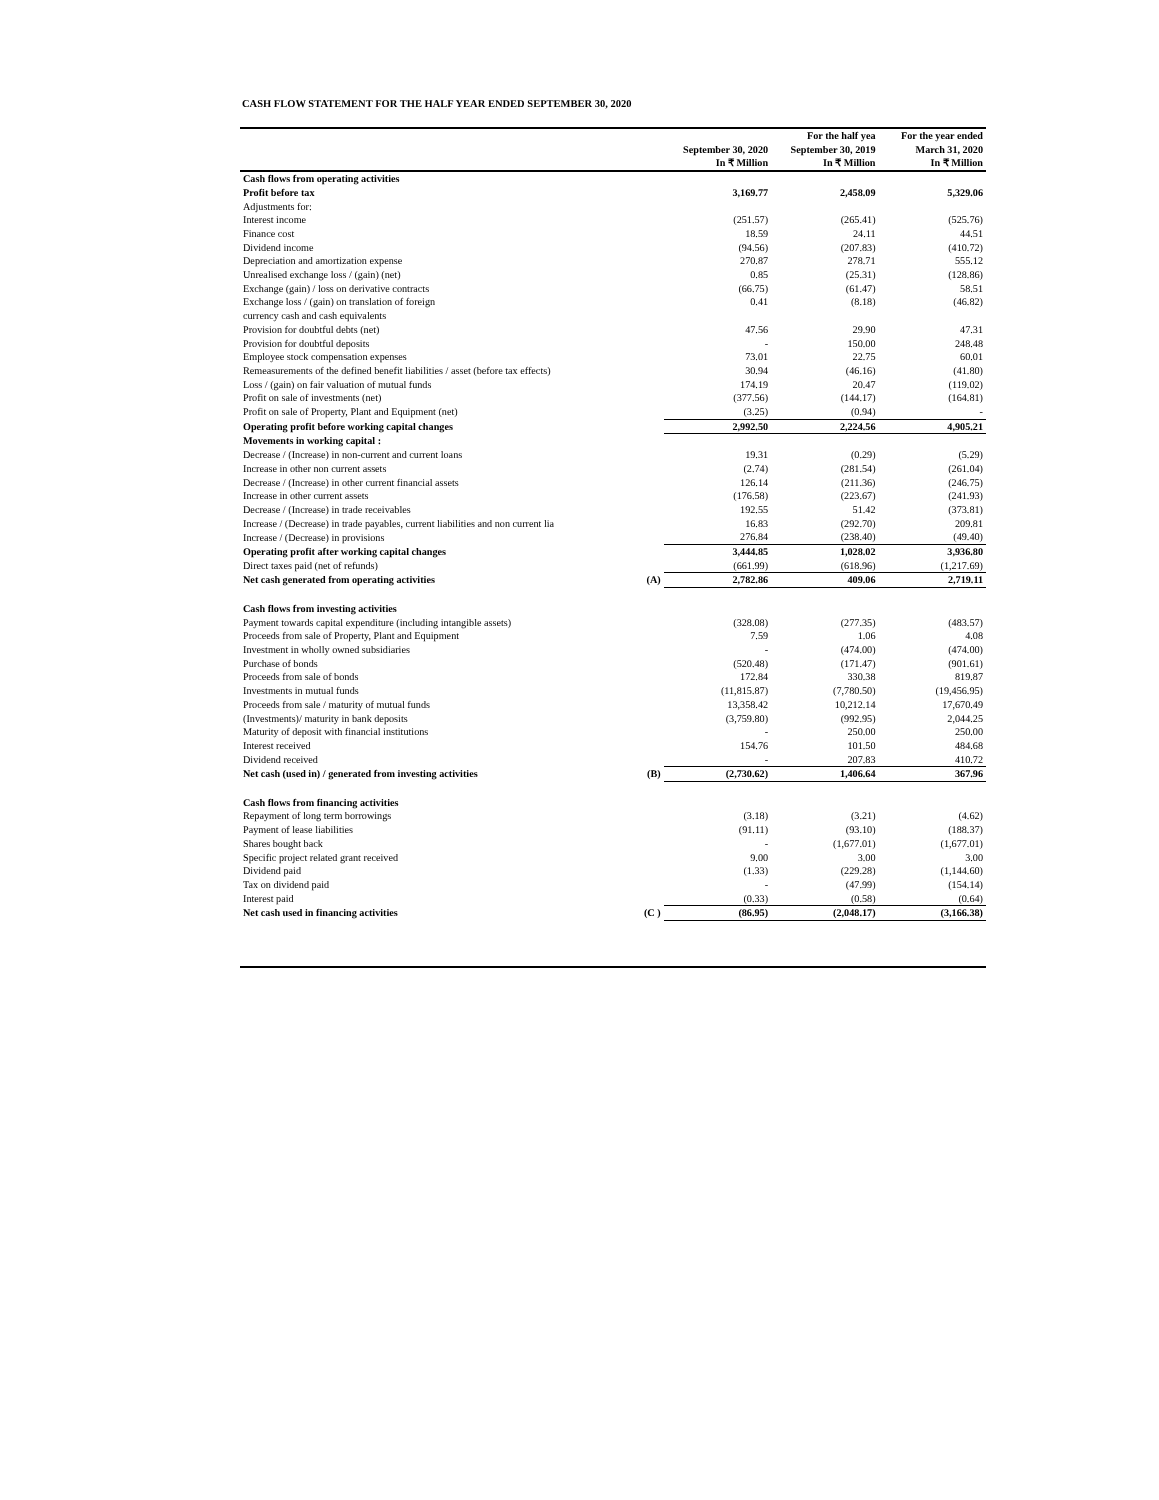CASH FLOW STATEMENT FOR THE HALF YEAR ENDED SEPTEMBER 30, 2020
| | | | For the half yea | For the year ended |
| --- | --- | --- | --- | --- |
| | | September 30, 2020 | September 30, 2019 | March 31, 2020 |
| | | In ₹ Million | In ₹ Million | In ₹ Million |
| Cash flows from operating activities | | | | |
| Profit before tax | | 3,169.77 | 2,458.09 | 5,329.06 |
| Adjustments for: | | | | |
| Interest income | | (251.57) | (265.41) | (525.76) |
| Finance cost | | 18.59 | 24.11 | 44.51 |
| Dividend income | | (94.56) | (207.83) | (410.72) |
| Depreciation and amortization expense | | 270.87 | 278.71 | 555.12 |
| Unrealised exchange loss / (gain) (net) | | 0.85 | (25.31) | (128.86) |
| Exchange (gain) / loss on derivative contracts | | (66.75) | (61.47) | 58.51 |
| Exchange loss / (gain) on translation of foreign | | 0.41 | (8.18) | (46.82) |
| currency cash and cash equivalents | | | | |
| Provision for doubtful debts (net) | | 47.56 | 29.90 | 47.31 |
| Provision for doubtful deposits | | - | 150.00 | 248.48 |
| Employee stock compensation expenses | | 73.01 | 22.75 | 60.01 |
| Remeasurements of the defined benefit liabilities / asset (before tax effects) | | 30.94 | (46.16) | (41.80) |
| Loss / (gain) on fair valuation of mutual funds | | 174.19 | 20.47 | (119.02) |
| Profit on sale of investments (net) | | (377.56) | (144.17) | (164.81) |
| Profit on sale of Property, Plant and Equipment (net) | | (3.25) | (0.94) | - |
| Operating profit before working capital changes | | 2,992.50 | 2,224.56 | 4,905.21 |
| Movements in working capital : | | | | |
| Decrease / (Increase) in non-current and current loans | | 19.31 | (0.29) | (5.29) |
| Increase in other non current assets | | (2.74) | (281.54) | (261.04) |
| Decrease / (Increase) in other current financial assets | | 126.14 | (211.36) | (246.75) |
| Increase in other current assets | | (176.58) | (223.67) | (241.93) |
| Decrease / (Increase) in trade receivables | | 192.55 | 51.42 | (373.81) |
| Increase / (Decrease) in trade payables, current liabilities and non current lia | | 16.83 | (292.70) | 209.81 |
| Increase / (Decrease) in provisions | | 276.84 | (238.40) | (49.40) |
| Operating profit after working capital changes | | 3,444.85 | 1,028.02 | 3,936.80 |
| Direct taxes paid (net of refunds) | | (661.99) | (618.96) | (1,217.69) |
| Net cash generated from operating activities | (A) | 2,782.86 | 409.06 | 2,719.11 |
| Cash flows from investing activities | | | | |
| Payment towards capital expenditure (including intangible assets) | | (328.08) | (277.35) | (483.57) |
| Proceeds from sale of Property, Plant and Equipment | | 7.59 | 1.06 | 4.08 |
| Investment in wholly owned subsidiaries | | - | (474.00) | (474.00) |
| Purchase of bonds | | (520.48) | (171.47) | (901.61) |
| Proceeds from sale of bonds | | 172.84 | 330.38 | 819.87 |
| Investments in mutual funds | | (11,815.87) | (7,780.50) | (19,456.95) |
| Proceeds from sale / maturity of mutual funds | | 13,358.42 | 10,212.14 | 17,670.49 |
| (Investments)/ maturity in bank deposits | | (3,759.80) | (992.95) | 2,044.25 |
| Maturity of deposit with financial institutions | | - | 250.00 | 250.00 |
| Interest received | | 154.76 | 101.50 | 484.68 |
| Dividend received | | - | 207.83 | 410.72 |
| Net cash (used in) / generated from investing activities | (B) | (2,730.62) | 1,406.64 | 367.96 |
| Cash flows from financing activities | | | | |
| Repayment of long term borrowings | | (3.18) | (3.21) | (4.62) |
| Payment of lease liabilities | | (91.11) | (93.10) | (188.37) |
| Shares bought back | | - | (1,677.01) | (1,677.01) |
| Specific project related grant received | | 9.00 | 3.00 | 3.00 |
| Dividend paid | | (1.33) | (229.28) | (1,144.60) |
| Tax on dividend paid | | - | (47.99) | (154.14) |
| Interest paid | | (0.33) | (0.58) | (0.64) |
| Net cash used in financing activities | (C ) | (86.95) | (2,048.17) | (3,166.38) |